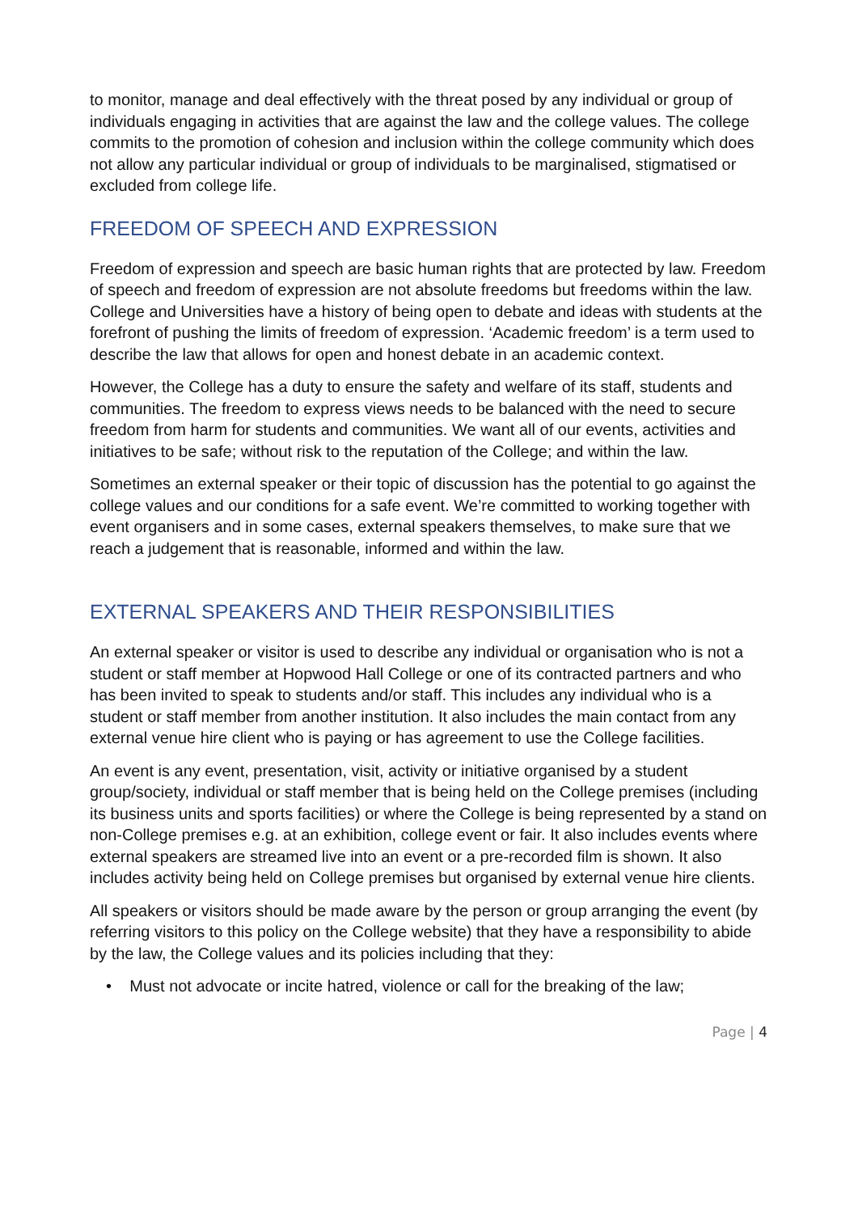to monitor, manage and deal effectively with the threat posed by any individual or group of individuals engaging in activities that are against the law and the college values. The college commits to the promotion of cohesion and inclusion within the college community which does not allow any particular individual or group of individuals to be marginalised, stigmatised or excluded from college life.
FREEDOM OF SPEECH AND EXPRESSION
Freedom of expression and speech are basic human rights that are protected by law. Freedom of speech and freedom of expression are not absolute freedoms but freedoms within the law. College and Universities have a history of being open to debate and ideas with students at the forefront of pushing the limits of freedom of expression. ‘Academic freedom’ is a term used to describe the law that allows for open and honest debate in an academic context.
However, the College has a duty to ensure the safety and welfare of its staff, students and communities. The freedom to express views needs to be balanced with the need to secure freedom from harm for students and communities. We want all of our events, activities and initiatives to be safe; without risk to the reputation of the College; and within the law.
Sometimes an external speaker or their topic of discussion has the potential to go against the college values and our conditions for a safe event. We’re committed to working together with event organisers and in some cases, external speakers themselves, to make sure that we reach a judgement that is reasonable, informed and within the law.
EXTERNAL SPEAKERS AND THEIR RESPONSIBILITIES
An external speaker or visitor is used to describe any individual or organisation who is not a student or staff member at Hopwood Hall College or one of its contracted partners and who has been invited to speak to students and/or staff. This includes any individual who is a student or staff member from another institution. It also includes the main contact from any external venue hire client who is paying or has agreement to use the College facilities.
An event is any event, presentation, visit, activity or initiative organised by a student group/society, individual or staff member that is being held on the College premises (including its business units and sports facilities) or where the College is being represented by a stand on non-College premises e.g. at an exhibition, college event or fair. It also includes events where external speakers are streamed live into an event or a pre-recorded film is shown. It also includes activity being held on College premises but organised by external venue hire clients.
All speakers or visitors should be made aware by the person or group arranging the event (by referring visitors to this policy on the College website) that they have a responsibility to abide by the law, the College values and its policies including that they:
• Must not advocate or incite hatred, violence or call for the breaking of the law;
Page | 4